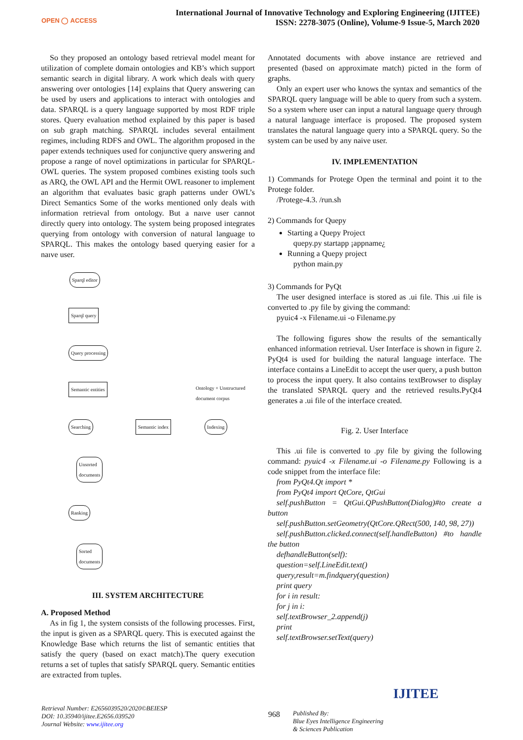OPEN ◯ ACCESS
International Journal of Innovative Technology and Exploring Engineering (IJITEE)
ISSN: 2278-3075 (Online), Volume-9 Issue-5, March 2020
So they proposed an ontology based retrieval model meant for utilization of complete domain ontologies and KB’s which support semantic search in digital library. A work which deals with query answering over ontologies [14] explains that Query answering can be used by users and applications to interact with ontologies and data. SPARQL is a query language supported by most RDF triple stores. Query evaluation method explained by this paper is based on sub graph matching. SPARQL includes several entailment regimes, including RDFS and OWL. The algorithm proposed in the paper extends techniques used for conjunctive query answering and propose a range of novel optimizations in particular for SPARQL-OWL queries. The system proposed combines existing tools such as ARQ, the OWL API and the Hermit OWL reasoner to implement an algorithm that evaluates basic graph patterns under OWL’s Direct Semantics Some of the works mentioned only deals with information retrieval from ontology. But a naıve user cannot directly query into ontology. The system being proposed integrates querying from ontology with conversion of natural language to SPARQL. This makes the ontology based querying easier for a naıve user.
Sparql editor
Sparql query
Query processing
Semantic entities
Ontology + Unstructured
document corpus
Searching Semantic index Indexing
Unsorted
documents
Ranking
Sorted
documents
III. SYSTEM ARCHITECTURE
A. Proposed Method
As in fig 1, the system consists of the following processes. First, the input is given as a SPARQL query. This is executed against the Knowledge Base which returns the list of semantic entities that satisfy the query (based on exact match).The query execution returns a set of tuples that satisfy SPARQL query. Semantic entities are extracted from tuples.
Annotated documents with above instance are retrieved and presented (based on approximate match) picted in the form of graphs.
Only an expert user who knows the syntax and semantics of the SPARQL query language will be able to query from such a system. So a system where user can input a natural language query through a natural language interface is proposed. The proposed system translates the natural language query into a SPARQL query. So the system can be used by any naive user.
IV. IMPLEMENTATION
1) Commands for Protege Open the terminal and point it to the Protege folder.
/Protege-4.3. /run.sh
2) Commands for Quepy
Starting a Quepy Project
quepy.py startapp ¡appname¿
Running a Quepy project
python main.py
3) Commands for PyQt
The user designed interface is stored as .ui file. This .ui file is converted to .py file by giving the command:
pyuic4 -x Filename.ui -o Filename.py
The following figures show the results of the semantically enhanced information retrieval. User Interface is shown in figure 2. PyQt4 is used for building the natural language interface. The interface contains a LineEdit to accept the user query, a push button to process the input query. It also contains textBrowser to display the translated SPARQL query and the retrieved results.PyQt4 generates a .ui file of the interface created.
Fig. 2. User Interface
This .ui file is converted to .py file by giving the following command: pyuic4 -x Filename.ui -o Filename.py Following is a code snippet from the interface file:
from PyQt4.Qt import *
from PyQt4 import QtCore, QtGui
self.pushButton = QtGui.QPushButton(Dialog)#to create a button
self.pushButton.setGeometry(QtCore.QRect(500, 140, 98, 27))
self.pushButton.clicked.connect(self.handleButton) #to handle the button
defhandleButton(self):
question=self.LineEdit.text()
query,result=m.findquery(question)
print query
for i in result:
for j in i:
self.textBrowser_2.append(j)
print
self.textBrowser.setText(query)
Retrieval Number: E2656039520/2020©BEIESP
DOI: 10.35940/ijitee.E2656.039520
Journal Website: www.ijitee.org
968
Published By:
Blue Eyes Intelligence Engineering
& Sciences Publication
IJITEE